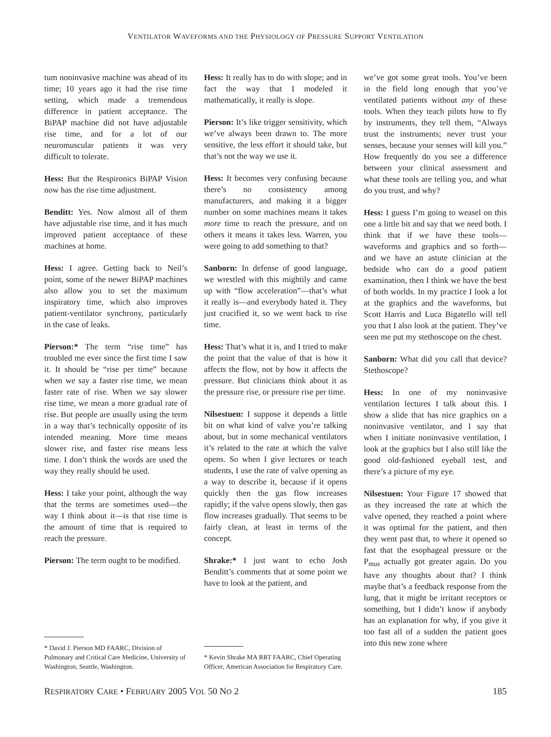VENTILATOR WAVEFORMS AND THE PHYSIOLOGY OF PRESSURE SUPPORT VENTILATION
tum noninvasive machine was ahead of its time; 10 years ago it had the rise time setting, which made a tremendous difference in patient acceptance. The BiPAP machine did not have adjustable rise time, and for a lot of our neuromuscular patients it was very difficult to tolerate.
Hess: But the Respironics BiPAP Vision now has the rise time adjustment.
Benditt: Yes. Now almost all of them have adjustable rise time, and it has much improved patient acceptance of these machines at home.
Hess: I agree. Getting back to Neil’s point, some of the newer BiPAP machines also allow you to set the maximum inspiratory time, which also improves patient-ventilator synchrony, particularly in the case of leaks.
Pierson:* The term “rise time” has troubled me ever since the first time I saw it. It should be “rise per time” because when we say a faster rise time, we mean faster rate of rise. When we say slower rise time, we mean a more gradual rate of rise. But people are usually using the term in a way that’s technically opposite of its intended meaning. More time means slower rise, and faster rise means less time. I don’t think the words are used the way they really should be used.
Hess: I take your point, although the way that the terms are sometimes used—the way I think about it—is that rise time is the amount of time that is required to reach the pressure.
Pierson: The term ought to be modified.
* David J. Pierson MD FAARC, Division of Pulmonary and Critical Care Medicine, University of Washington, Seattle, Washington.
Hess: It really has to do with slope; and in fact the way that I modeled it mathematically, it really is slope.
Pierson: It’s like trigger sensitivity, which we’ve always been drawn to. The more sensitive, the less effort it should take, but that’s not the way we use it.
Hess: It becomes very confusing because there’s no consistency among manufacturers, and making it a bigger number on some machines means it takes more time to reach the pressure, and on others it means it takes less. Warren, you were going to add something to that?
Sanborn: In defense of good language, we wrestled with this mightily and came up with “flow acceleration”—that’s what it really is—and everybody hated it. They just crucified it, so we went back to rise time.
Hess: That’s what it is, and I tried to make the point that the value of that is how it affects the flow, not by how it affects the pressure. But clinicians think about it as the pressure rise, or pressure rise per time.
Nilsestuen: I suppose it depends a little bit on what kind of valve you’re talking about, but in some mechanical ventilators it’s related to the rate at which the valve opens. So when I give lectures or teach students, I use the rate of valve opening as a way to describe it, because if it opens quickly then the gas flow increases rapidly; if the valve opens slowly, then gas flow increases gradually. That seems to be fairly clean, at least in terms of the concept.
Shrake:* I just want to echo Josh Benditt’s comments that at some point we have to look at the patient, and
* Kevin Shrake MA RRT FAARC, Chief Operating Officer, American Association for Respiratory Care.
we’ve got some great tools. You’ve been in the field long enough that you’ve ventilated patients without any of these tools. When they teach pilots how to fly by instruments, they tell them, “Always trust the instruments; never trust your senses, because your senses will kill you.” How frequently do you see a difference between your clinical assessment and what these tools are telling you, and what do you trust, and why?
Hess: I guess I’m going to weasel on this one a little bit and say that we need both. I think that if we have these tools—waveforms and graphics and so forth—and we have an astute clinician at the bedside who can do a good patient examination, then I think we have the best of both worlds. In my practice I look a lot at the graphics and the waveforms, but Scott Harris and Luca Bigatello will tell you that I also look at the patient. They’ve seen me put my stethoscope on the chest.
Sanborn: What did you call that device? Stethoscope?
Hess: In one of my noninvasive ventilation lectures I talk about this. I show a slide that has nice graphics on a noninvasive ventilator, and I say that when I initiate noninvasive ventilation, I look at the graphics but I also still like the good old-fashioned eyeball test, and there’s a picture of my eye.
Nilsestuen: Your Figure 17 showed that as they increased the rate at which the valve opened, they reached a point where it was optimal for the patient, and then they went past that, to where it opened so fast that the esophageal pressure or the P<sub>mus</sub> actually got greater again. Do you have any thoughts about that? I think maybe that’s a feedback response from the lung, that it might be irritant receptors or something, but I didn’t know if anybody has an explanation for why, if you give it too fast all of a sudden the patient goes into this new zone where
RESPIRATORY CARE • FEBRUARY 2005 VOL 50 NO 2 185